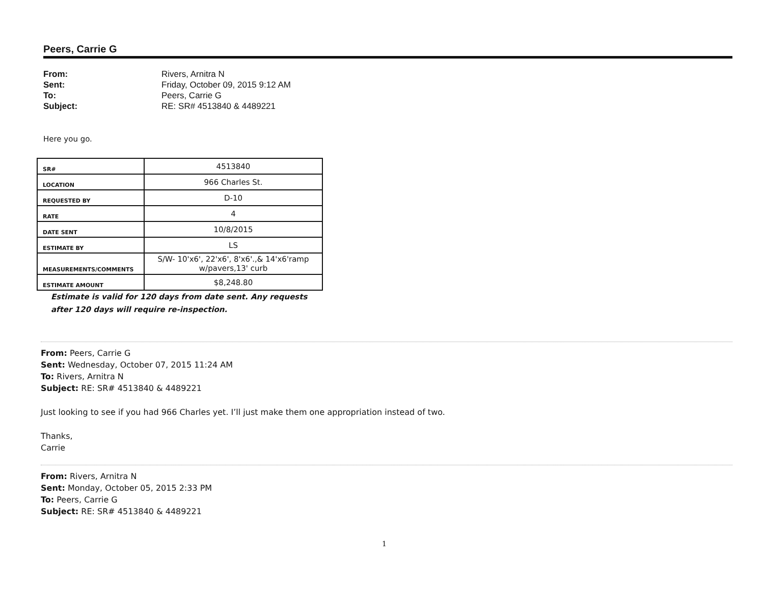Peers, Carrie G
From: Rivers, Arnitra N Sent: Friday, October 09, 2015 9:12 AM To: Peers, Carrie G Subject: RE: SR# 4513840 & 4489221
Here you go.
| SR# | 4513840 |
| LOCATION | 966 Charles St. |
| REQUESTED BY | D-10 |
| RATE | 4 |
| DATE SENT | 10/8/2015 |
| ESTIMATE BY | LS |
| MEASUREMENTS/COMMENTS | S/W- 10'x6', 22'x6', 8'x6'.,& 14'x6'ramp w/pavers,13' curb |
| ESTIMATE AMOUNT | $8,248.80 |
Estimate is valid for 120 days from date sent. Any requests after 120 days will require re-inspection.
From: Peers, Carrie G
Sent: Wednesday, October 07, 2015 11:24 AM
To: Rivers, Arnitra N
Subject: RE: SR# 4513840 & 4489221
Just looking to see if you had 966 Charles yet. I’ll just make them one appropriation instead of two.
Thanks,
Carrie
From: Rivers, Arnitra N
Sent: Monday, October 05, 2015 2:33 PM
To: Peers, Carrie G
Subject: RE: SR# 4513840 & 4489221
1